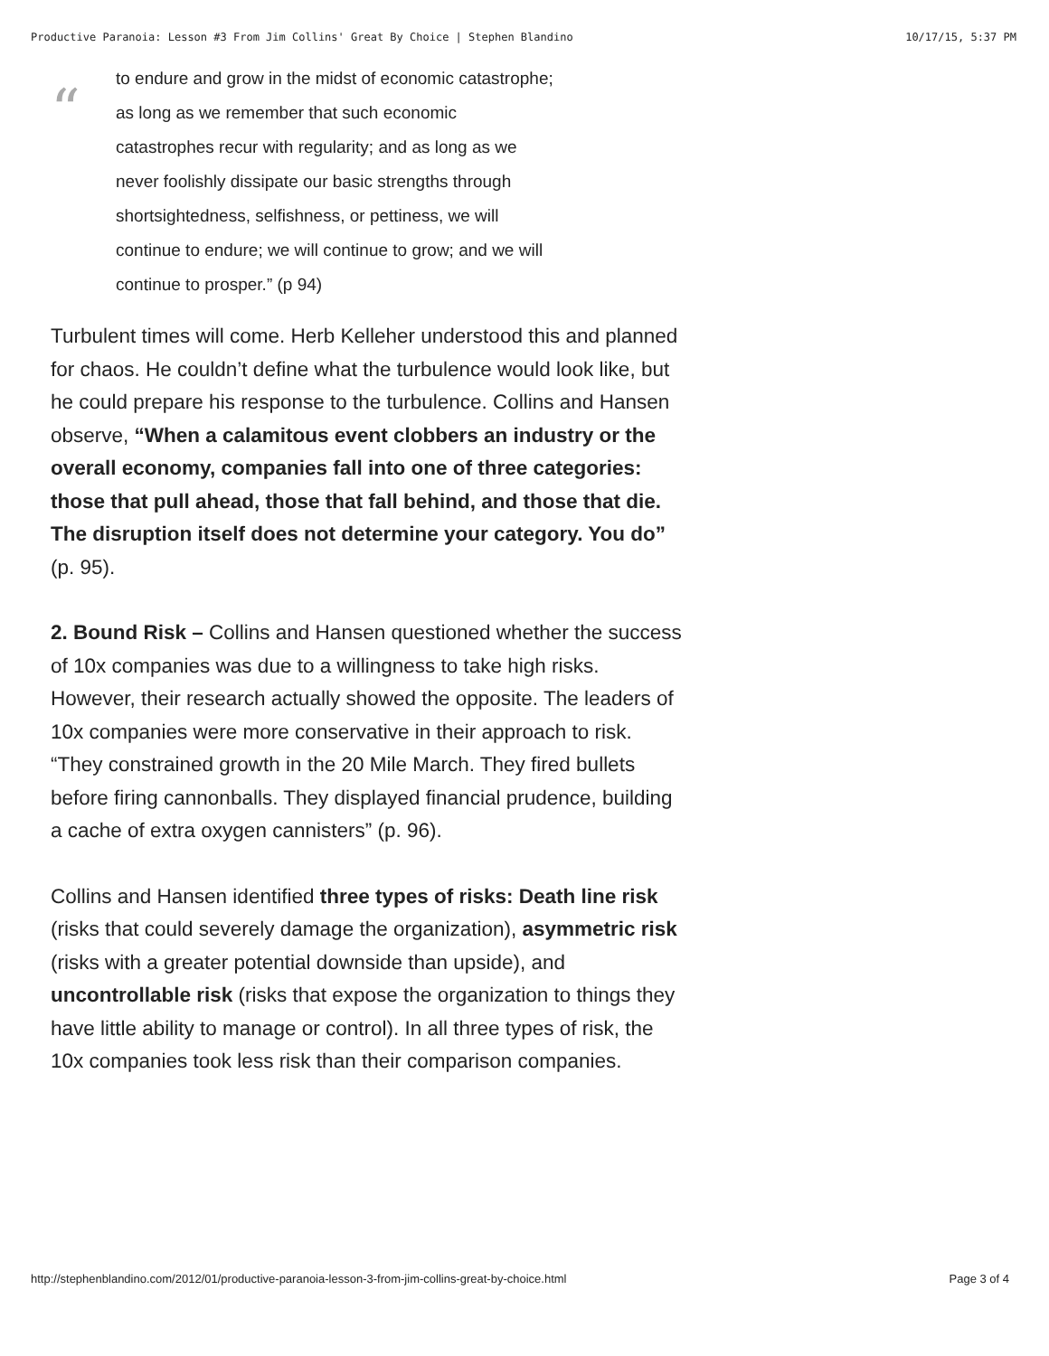Productive Paranoia: Lesson #3 From Jim Collins' Great By Choice | Stephen Blandino 10/17/15, 5:37 PM
“
to endure and grow in the midst of economic catastrophe;
as long as we remember that such economic
catastrophes recur with regularity; and as long as we
never foolishly dissipate our basic strengths through
shortsightedness, selfishness, or pettiness, we will
continue to endure; we will continue to grow; and we will
continue to prosper.” (p 94)
Turbulent times will come. Herb Kelleher understood this and planned for chaos. He couldn’t define what the turbulence would look like, but he could prepare his response to the turbulence. Collins and Hansen observe, “When a calamitous event clobbers an industry or the overall economy, companies fall into one of three categories: those that pull ahead, those that fall behind, and those that die. The disruption itself does not determine your category. You do” (p. 95).
2. Bound Risk – Collins and Hansen questioned whether the success of 10x companies was due to a willingness to take high risks. However, their research actually showed the opposite. The leaders of 10x companies were more conservative in their approach to risk. “They constrained growth in the 20 Mile March. They fired bullets before firing cannonballs. They displayed financial prudence, building a cache of extra oxygen cannisters” (p. 96).
Collins and Hansen identified three types of risks: Death line risk (risks that could severely damage the organization), asymmetric risk (risks with a greater potential downside than upside), and uncontrollable risk (risks that expose the organization to things they have little ability to manage or control). In all three types of risk, the 10x companies took less risk than their comparison companies.
http://stephenblandino.com/2012/01/productive-paranoia-lesson-3-from-jim-collins-great-by-choice.html Page 3 of 4